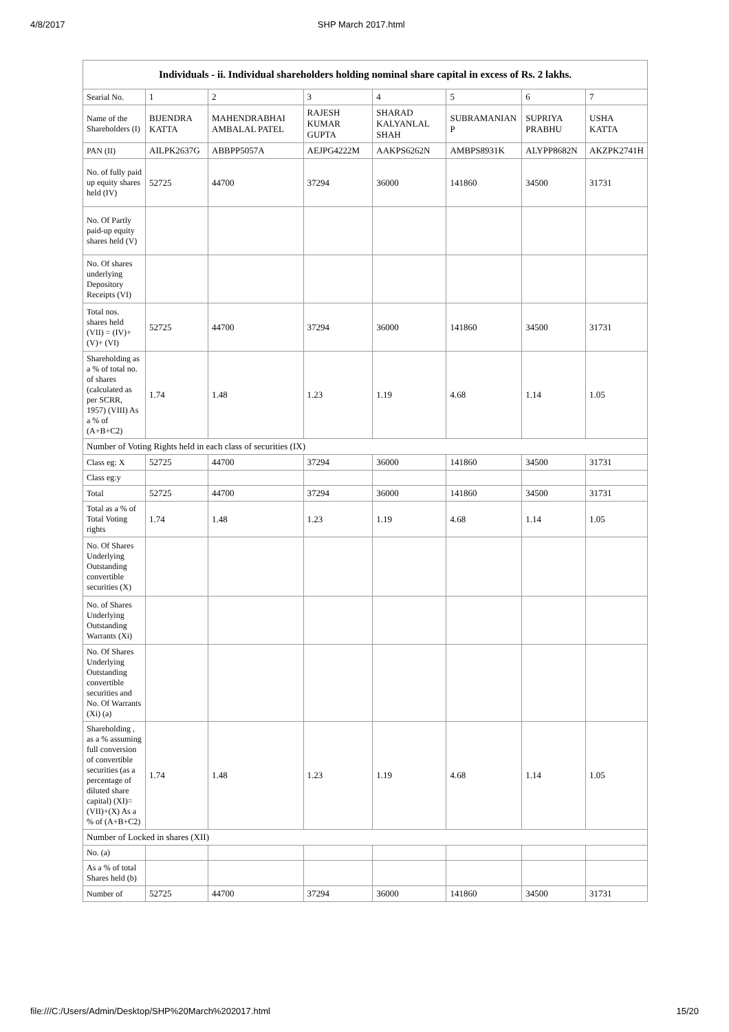4/8/2017 SHP March 2017.html
| Individuals - ii. Individual shareholders holding nominal share capital in excess of Rs. 2 lakhs. | | | | | | | |
| --- | --- | --- | --- | --- | --- | --- | --- |
| Searial No. | 1 | 2 | 3 | 4 | 5 | 6 | 7 |
| Name of the Shareholders (I) | BIJENDRA KATTA | MAHENDRABHAI AMBALAL PATEL | RAJESH KUMAR GUPTA | SHARAD KALYANLAL SHAH | SUBRAMANIAN P | SUPRIYA PRABHU | USHA KATTA |
| PAN (II) | AILPK2637G | ABBPP5057A | AEJPG4222M | AAKPS6262N | AMBPS8931K | ALYPP8682N | AKZPK2741H |
| No. of fully paid up equity shares held (IV) | 52725 | 44700 | 37294 | 36000 | 141860 | 34500 | 31731 |
| No. Of Partly paid-up equity shares held (V) | | | | | | | |
| No. Of shares underlying Depository Receipts (VI) | | | | | | | |
| Total nos. shares held (VII) = (IV)+(V)+ (VI) | 52725 | 44700 | 37294 | 36000 | 141860 | 34500 | 31731 |
| Shareholding as a % of total no. of shares (calculated as per SCRR, 1957) (VIII) As a % of (A+B+C2) | 1.74 | 1.48 | 1.23 | 1.19 | 4.68 | 1.14 | 1.05 |
| Number of Voting Rights held in each class of securities (IX) | | | | | | | |
| Class eg: X | 52725 | 44700 | 37294 | 36000 | 141860 | 34500 | 31731 |
| Class eg:y | | | | | | | |
| Total | 52725 | 44700 | 37294 | 36000 | 141860 | 34500 | 31731 |
| Total as a % of Total Voting rights | 1.74 | 1.48 | 1.23 | 1.19 | 4.68 | 1.14 | 1.05 |
| No. Of Shares Underlying Outstanding convertible securities (X) | | | | | | | |
| No. of Shares Underlying Outstanding Warrants (Xi) | | | | | | | |
| No. Of Shares Underlying Outstanding convertible securities and No. Of Warrants (Xi) (a) | | | | | | | |
| Shareholding , as a % assuming full conversion of convertible securities (as a percentage of diluted share capital) (XI)= (VII)+(X) As a % of (A+B+C2) | 1.74 | 1.48 | 1.23 | 1.19 | 4.68 | 1.14 | 1.05 |
| Number of Locked in shares (XII) | | | | | | | |
| No. (a) | | | | | | | |
| As a % of total Shares held (b) | | | | | | | |
| Number of | 52725 | 44700 | 37294 | 36000 | 141860 | 34500 | 31731 |
file:///C:/Users/Admin/Desktop/SHP%20March%202017.html 15/20